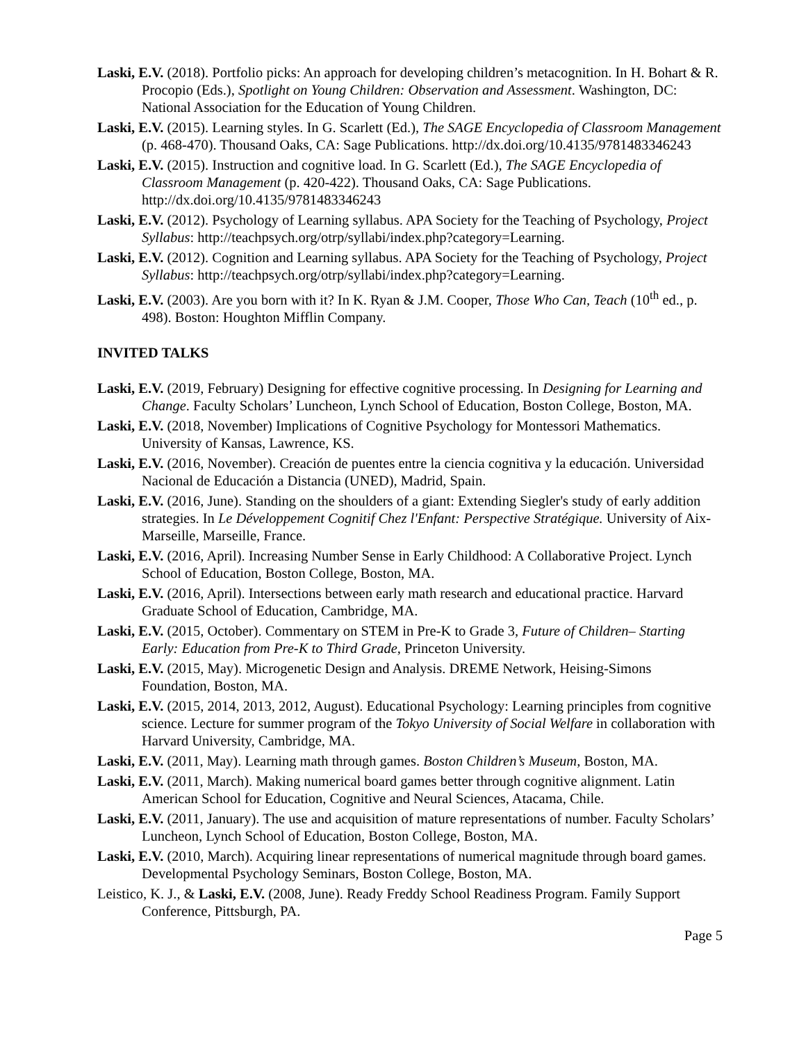Laski, E.V. (2018). Portfolio picks: An approach for developing children’s metacognition. In H. Bohart & R. Procopio (Eds.), Spotlight on Young Children: Observation and Assessment. Washington, DC: National Association for the Education of Young Children.
Laski, E.V. (2015). Learning styles. In G. Scarlett (Ed.), The SAGE Encyclopedia of Classroom Management (p. 468-470). Thousand Oaks, CA: Sage Publications. http://dx.doi.org/10.4135/9781483346243
Laski, E.V. (2015). Instruction and cognitive load. In G. Scarlett (Ed.), The SAGE Encyclopedia of Classroom Management (p. 420-422). Thousand Oaks, CA: Sage Publications. http://dx.doi.org/10.4135/9781483346243
Laski, E.V. (2012). Psychology of Learning syllabus. APA Society for the Teaching of Psychology, Project Syllabus: http://teachpsych.org/otrp/syllabi/index.php?category=Learning.
Laski, E.V. (2012). Cognition and Learning syllabus. APA Society for the Teaching of Psychology, Project Syllabus: http://teachpsych.org/otrp/syllabi/index.php?category=Learning.
Laski, E.V. (2003). Are you born with it? In K. Ryan & J.M. Cooper, Those Who Can, Teach (10<sup>th</sup> ed., p. 498). Boston: Houghton Mifflin Company.
INVITED TALKS
Laski, E.V. (2019, February) Designing for effective cognitive processing. In Designing for Learning and Change. Faculty Scholars’ Luncheon, Lynch School of Education, Boston College, Boston, MA.
Laski, E.V. (2018, November) Implications of Cognitive Psychology for Montessori Mathematics. University of Kansas, Lawrence, KS.
Laski, E.V. (2016, November). Creación de puentes entre la ciencia cognitiva y la educación. Universidad Nacional de Educación a Distancia (UNED), Madrid, Spain.
Laski, E.V. (2016, June). Standing on the shoulders of a giant: Extending Siegler's study of early addition strategies. In Le Développement Cognitif Chez l'Enfant: Perspective Stratégique. University of Aix-Marseille, Marseille, France.
Laski, E.V. (2016, April). Increasing Number Sense in Early Childhood: A Collaborative Project. Lynch School of Education, Boston College, Boston, MA.
Laski, E.V. (2016, April). Intersections between early math research and educational practice. Harvard Graduate School of Education, Cambridge, MA.
Laski, E.V. (2015, October). Commentary on STEM in Pre-K to Grade 3, Future of Children– Starting Early: Education from Pre-K to Third Grade, Princeton University.
Laski, E.V. (2015, May). Microgenetic Design and Analysis. DREME Network, Heising-Simons Foundation, Boston, MA.
Laski, E.V. (2015, 2014, 2013, 2012, August). Educational Psychology: Learning principles from cognitive science. Lecture for summer program of the Tokyo University of Social Welfare in collaboration with Harvard University, Cambridge, MA.
Laski, E.V. (2011, May). Learning math through games. Boston Children’s Museum, Boston, MA.
Laski, E.V. (2011, March). Making numerical board games better through cognitive alignment. Latin American School for Education, Cognitive and Neural Sciences, Atacama, Chile.
Laski, E.V. (2011, January). The use and acquisition of mature representations of number. Faculty Scholars’ Luncheon, Lynch School of Education, Boston College, Boston, MA.
Laski, E.V. (2010, March). Acquiring linear representations of numerical magnitude through board games. Developmental Psychology Seminars, Boston College, Boston, MA.
Leistico, K. J., & Laski, E.V. (2008, June). Ready Freddy School Readiness Program. Family Support Conference, Pittsburgh, PA.
Page 5